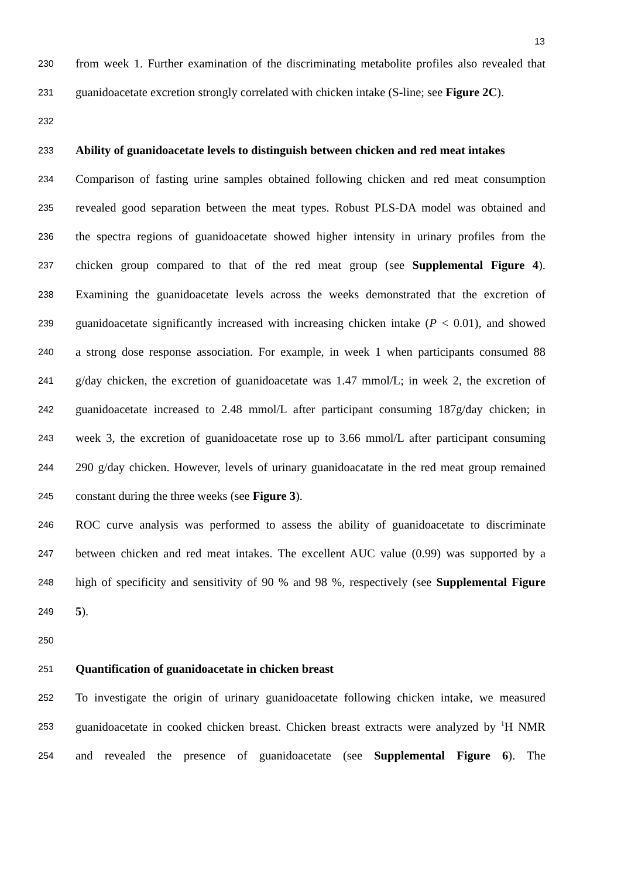13
230 from week 1. Further examination of the discriminating metabolite profiles also revealed that
231 guanidoacetate excretion strongly correlated with chicken intake (S-line; see Figure 2C).
232
233 Ability of guanidoacetate levels to distinguish between chicken and red meat intakes
234 Comparison of fasting urine samples obtained following chicken and red meat consumption
235 revealed good separation between the meat types. Robust PLS-DA model was obtained and
236 the spectra regions of guanidoacetate showed higher intensity in urinary profiles from the
237 chicken group compared to that of the red meat group (see Supplemental Figure 4).
238 Examining the guanidoacetate levels across the weeks demonstrated that the excretion of
239 guanidoacetate significantly increased with increasing chicken intake (P < 0.01), and showed
240 a strong dose response association. For example, in week 1 when participants consumed 88
241 g/day chicken, the excretion of guanidoacetate was 1.47 mmol/L; in week 2, the excretion of
242 guanidoacetate increased to 2.48 mmol/L after participant consuming 187g/day chicken; in
243 week 3, the excretion of guanidoacetate rose up to 3.66 mmol/L after participant consuming
244 290 g/day chicken. However, levels of urinary guanidoacatate in the red meat group remained
245 constant during the three weeks (see Figure 3).
246 ROC curve analysis was performed to assess the ability of guanidoacetate to discriminate
247 between chicken and red meat intakes. The excellent AUC value (0.99) was supported by a
248 high of specificity and sensitivity of 90 % and 98 %, respectively (see Supplemental Figure
249 5).
250
251 Quantification of guanidoacetate in chicken breast
252 To investigate the origin of urinary guanidoacetate following chicken intake, we measured
253 guanidoacetate in cooked chicken breast. Chicken breast extracts were analyzed by <sup>1</sup>H NMR
254 and revealed the presence of guanidoacetate (see Supplemental Figure 6). The